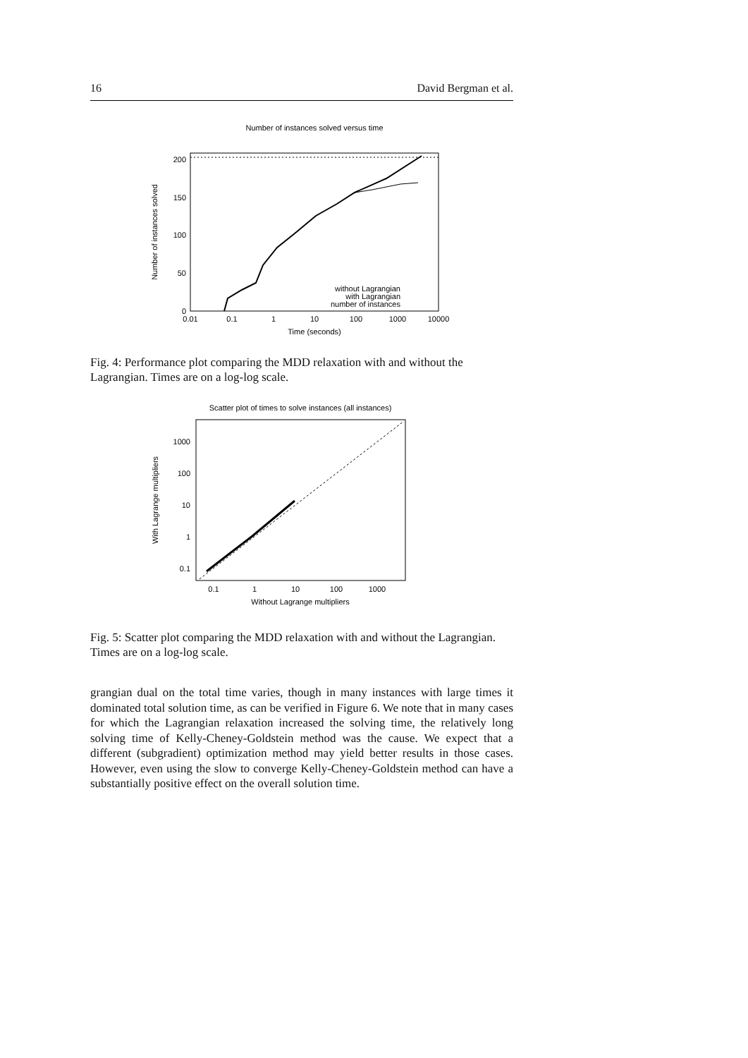16 David Bergman et al.
Number of instances solved versus time
0
50
100
150
200
0.01
0.1
1
10
100
1000
10000
Time (seconds)
Number of instances solved
without Lagrangian
with Lagrangian
number of instances
Fig. 4: Performance plot comparing the MDD relaxation with and without the Lagrangian. Times are on a log-log scale.
Scatter plot of times to solve instances (all instances)
1000
100
10
1
0.1
0.1
1
10
100
1000
Without Lagrange multipliers
With Lagrange multipliers
Fig. 5: Scatter plot comparing the MDD relaxation with and without the Lagrangian. Times are on a log-log scale.
grangian dual on the total time varies, though in many instances with large times it dominated total solution time, as can be verified in Figure 6. We note that in many cases for which the Lagrangian relaxation increased the solving time, the relatively long solving time of Kelly-Cheney-Goldstein method was the cause. We expect that a different (subgradient) optimization method may yield better results in those cases. However, even using the slow to converge Kelly-Cheney-Goldstein method can have a substantially positive effect on the overall solution time.